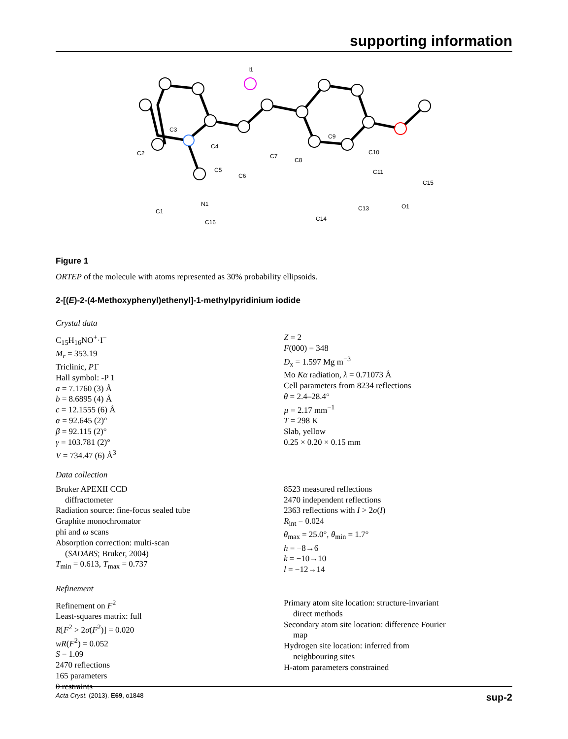supporting information
I1
C3
C2
C4
C5
C6
C7
C8
C9
C10
C11
C15
O1
C13
C14
N1
C1
C16
Figure 1
ORTEP of the molecule with atoms represented as 30% probability ellipsoids.
2-[(E)-2-(4-Methoxyphenyl)ethenyl]-1-methylpyridinium iodide
Crystal data
C<sub>15</sub>H<sub>16</sub>NO<sup>+</sup>·I<sup>−</sup>
M<sub>r</sub> = 353.19
Triclinic, P1̄
Hall symbol: -P 1
a = 7.1760 (3) Å
b = 8.6895 (4) Å
c = 12.1555 (6) Å
α = 92.645 (2)°
β = 92.115 (2)°
γ = 103.781 (2)°
V = 734.47 (6) Å<sup>3</sup>
Z = 2
F(000) = 348
D<sub>x</sub> = 1.597 Mg m<sup>−3</sup>
Mo Kα radiation, λ = 0.71073 Å
Cell parameters from 8234 reflections
θ = 2.4–28.4°
µ = 2.17 mm<sup>−1</sup>
T = 298 K
Slab, yellow
0.25 × 0.20 × 0.15 mm
Data collection
Bruker APEXII CCD
diffractometer
Radiation source: fine-focus sealed tube
Graphite monochromator
phi and ω scans
Absorption correction: multi-scan
(SADABS; Bruker, 2004)
T<sub>min</sub> = 0.613, T<sub>max</sub> = 0.737
8523 measured reflections
2470 independent reflections
2363 reflections with I > 2σ(I)
R<sub>int</sub> = 0.024
θ<sub>max</sub> = 25.0°, θ<sub>min</sub> = 1.7°
h = −8→6
k = −10→10
l = −12→14
Refinement
Refinement on F<sup>2</sup>
Least-squares matrix: full
R[F<sup>2</sup> > 2σ(F<sup>2</sup>)] = 0.020
wR(F<sup>2</sup>) = 0.052
S = 1.09
2470 reflections
165 parameters
0 restraints
Primary atom site location: structure-invariant
direct methods
Secondary atom site location: difference Fourier
map
Hydrogen site location: inferred from
neighbouring sites
H-atom parameters constrained
Acta Cryst. (2013). E69, o1848 sup-2